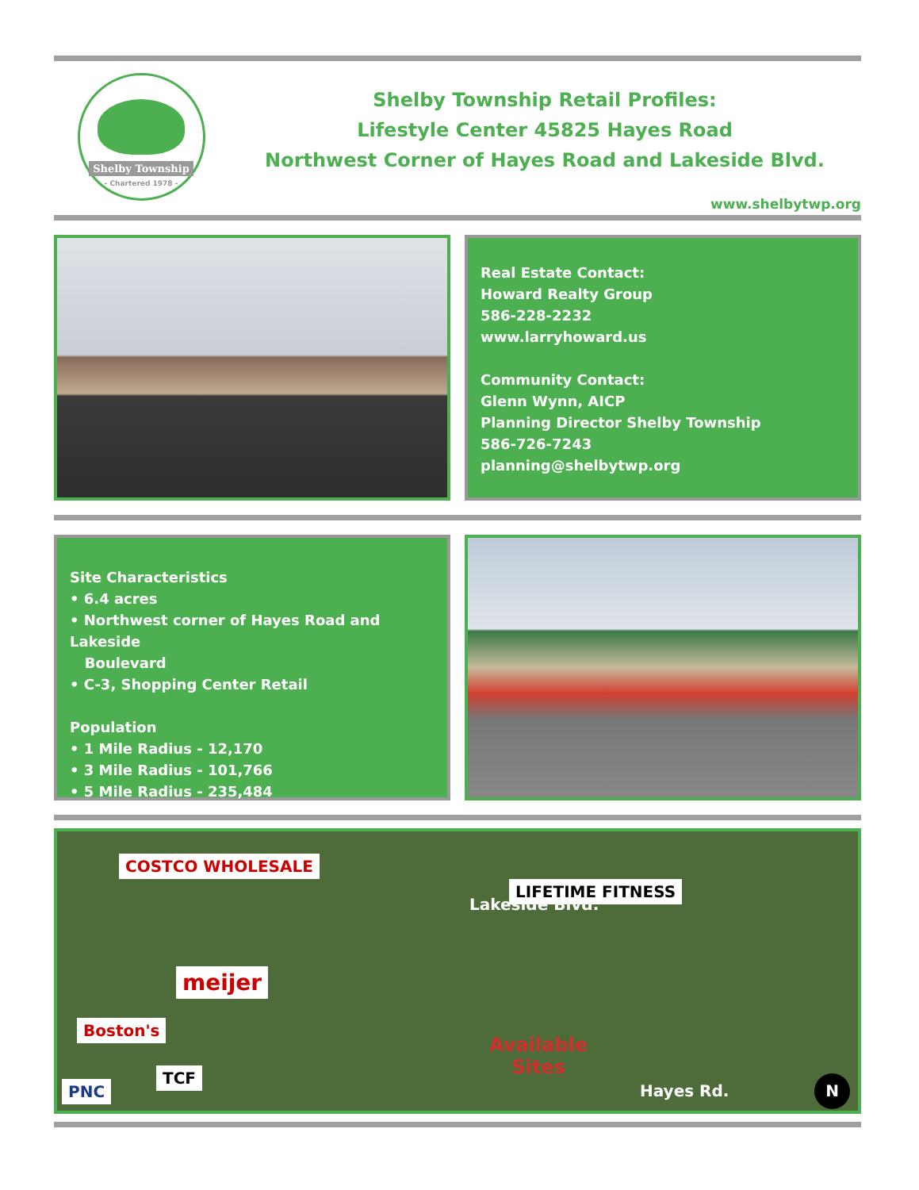Shelby Township
- Chartered 1978 -
Shelby Township Retail Profiles:
Lifestyle Center 45825 Hayes Road
Northwest Corner of Hayes Road and Lakeside Blvd.
www.shelbytwp.org
Real Estate Contact:
Howard Realty Group
586-228-2232
www.larryhoward.us
Community Contact:
Glenn Wynn, AICP
Planning Director Shelby Township
586-726-7243
planning@shelbytwp.org
Site Characteristics
• 6.4 acres
• Northwest corner of Hayes Road and Lakeside
Boulevard
• C-3, Shopping Center Retail
Population
• 1 Mile Radius - 12,170
• 3 Mile Radius - 101,766
• 5 Mile Radius - 235,484
COSTCO WHOLESALE
Lakeside Blvd.
LIFETIME FITNESS
meijer
Boston's
Available
Sites TCF
PNC Hayes Rd. N